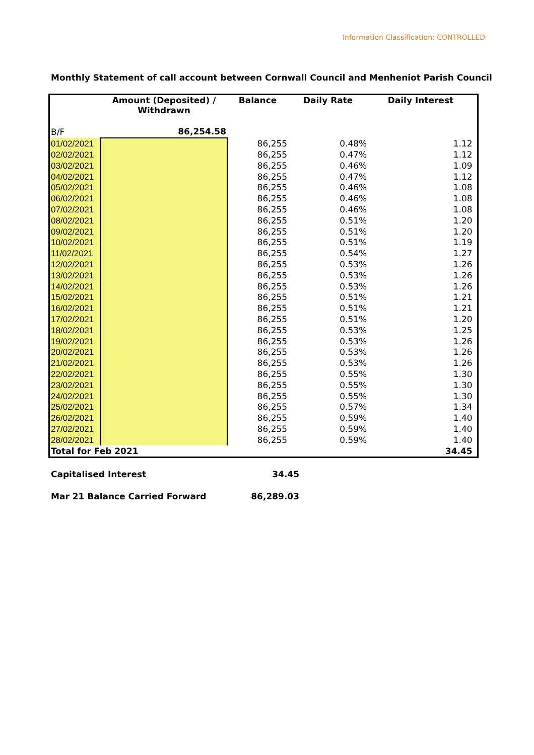Information Classification: CONTROLLED
Monthly Statement of call account between Cornwall Council and Menheniot Parish Council
| | Amount (Deposited) / Withdrawn | Balance | Daily Rate | Daily Interest | |
| --- | --- | --- | --- | --- | --- |
| B/F | 86,254.58 | | | | |
| 01/02/2021 | | 86,255 | 0.48% | 1.12 | |
| 02/02/2021 | | 86,255 | 0.47% | 1.12 | |
| 03/02/2021 | | 86,255 | 0.46% | 1.09 | |
| 04/02/2021 | | 86,255 | 0.47% | 1.12 | |
| 05/02/2021 | | 86,255 | 0.46% | 1.08 | |
| 06/02/2021 | | 86,255 | 0.46% | 1.08 | |
| 07/02/2021 | | 86,255 | 0.46% | 1.08 | |
| 08/02/2021 | | 86,255 | 0.51% | 1.20 | |
| 09/02/2021 | | 86,255 | 0.51% | 1.20 | |
| 10/02/2021 | | 86,255 | 0.51% | 1.19 | |
| 11/02/2021 | | 86,255 | 0.54% | 1.27 | |
| 12/02/2021 | | 86,255 | 0.53% | 1.26 | |
| 13/02/2021 | | 86,255 | 0.53% | 1.26 | |
| 14/02/2021 | | 86,255 | 0.53% | 1.26 | |
| 15/02/2021 | | 86,255 | 0.51% | 1.21 | |
| 16/02/2021 | | 86,255 | 0.51% | 1.21 | |
| 17/02/2021 | | 86,255 | 0.51% | 1.20 | |
| 18/02/2021 | | 86,255 | 0.53% | 1.25 | |
| 19/02/2021 | | 86,255 | 0.53% | 1.26 | |
| 20/02/2021 | | 86,255 | 0.53% | 1.26 | |
| 21/02/2021 | | 86,255 | 0.53% | 1.26 | |
| 22/02/2021 | | 86,255 | 0.55% | 1.30 | |
| 23/02/2021 | | 86,255 | 0.55% | 1.30 | |
| 24/02/2021 | | 86,255 | 0.55% | 1.30 | |
| 25/02/2021 | | 86,255 | 0.57% | 1.34 | |
| 26/02/2021 | | 86,255 | 0.59% | 1.40 | |
| 27/02/2021 | | 86,255 | 0.59% | 1.40 | |
| 28/02/2021 | | 86,255 | 0.59% | 1.40 | |
| Total for Feb 2021 | | | | 34.45 | |
Capitalised Interest 34.45
Mar 21 Balance Carried Forward 86,289.03